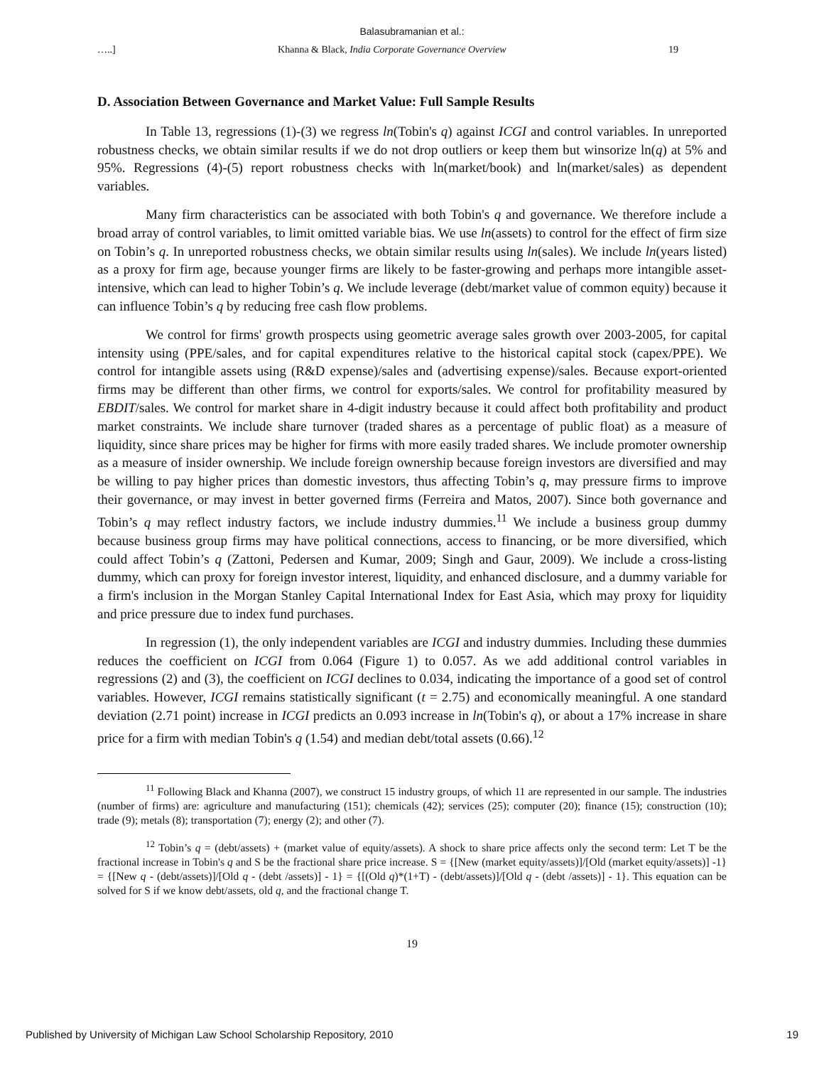Balasubramanian et al.:
…..] Khanna & Black, India Corporate Governance Overview 19
D. Association Between Governance and Market Value: Full Sample Results
In Table 13, regressions (1)-(3) we regress ln(Tobin's q) against ICGI and control variables. In unreported robustness checks, we obtain similar results if we do not drop outliers or keep them but winsorize ln(q) at 5% and 95%. Regressions (4)-(5) report robustness checks with ln(market/book) and ln(market/sales) as dependent variables.
Many firm characteristics can be associated with both Tobin's q and governance. We therefore include a broad array of control variables, to limit omitted variable bias. We use ln(assets) to control for the effect of firm size on Tobin’s q. In unreported robustness checks, we obtain similar results using ln(sales). We include ln(years listed) as a proxy for firm age, because younger firms are likely to be faster-growing and perhaps more intangible asset-intensive, which can lead to higher Tobin’s q. We include leverage (debt/market value of common equity) because it can influence Tobin’s q by reducing free cash flow problems.
We control for firms' growth prospects using geometric average sales growth over 2003-2005, for capital intensity using (PPE/sales, and for capital expenditures relative to the historical capital stock (capex/PPE). We control for intangible assets using (R&D expense)/sales and (advertising expense)/sales. Because export-oriented firms may be different than other firms, we control for exports/sales. We control for profitability measured by EBDIT/sales. We control for market share in 4-digit industry because it could affect both profitability and product market constraints. We include share turnover (traded shares as a percentage of public float) as a measure of liquidity, since share prices may be higher for firms with more easily traded shares. We include promoter ownership as a measure of insider ownership. We include foreign ownership because foreign investors are diversified and may be willing to pay higher prices than domestic investors, thus affecting Tobin’s q, may pressure firms to improve their governance, or may invest in better governed firms (Ferreira and Matos, 2007). Since both governance and Tobin’s q may reflect industry factors, we include industry dummies.<sup>11</sup> We include a business group dummy because business group firms may have political connections, access to financing, or be more diversified, which could affect Tobin’s q (Zattoni, Pedersen and Kumar, 2009; Singh and Gaur, 2009). We include a cross-listing dummy, which can proxy for foreign investor interest, liquidity, and enhanced disclosure, and a dummy variable for a firm's inclusion in the Morgan Stanley Capital International Index for East Asia, which may proxy for liquidity and price pressure due to index fund purchases.
In regression (1), the only independent variables are ICGI and industry dummies. Including these dummies reduces the coefficient on ICGI from 0.064 (Figure 1) to 0.057. As we add additional control variables in regressions (2) and (3), the coefficient on ICGI declines to 0.034, indicating the importance of a good set of control variables. However, ICGI remains statistically significant (t = 2.75) and economically meaningful. A one standard deviation (2.71 point) increase in ICGI predicts an 0.093 increase in ln(Tobin's q), or about a 17% increase in share price for a firm with median Tobin's q (1.54) and median debt/total assets (0.66).<sup>12</sup>
<sup>11</sup> Following Black and Khanna (2007), we construct 15 industry groups, of which 11 are represented in our sample. The industries (number of firms) are: agriculture and manufacturing (151); chemicals (42); services (25); computer (20); finance (15); construction (10); trade (9); metals (8); transportation (7); energy (2); and other (7).
<sup>12</sup> Tobin’s q = (debt/assets) + (market value of equity/assets). A shock to share price affects only the second term: Let T be the fractional increase in Tobin's q and S be the fractional share price increase. S = {[New (market equity/assets)]/[Old (market equity/assets)] -1} = {[New q - (debt/assets)]/[Old q - (debt /assets)] - 1} = {[(Old q)*(1+T) - (debt/assets)]/[Old q - (debt /assets)] - 1}. This equation can be solved for S if we know debt/assets, old q, and the fractional change T.
19
Published by University of Michigan Law School Scholarship Repository, 2010 19